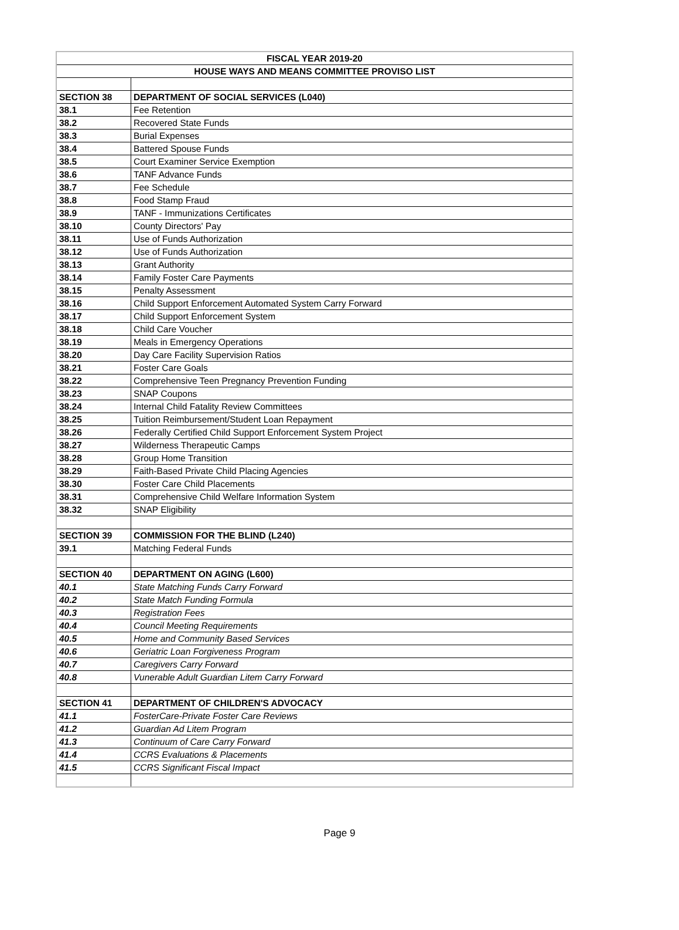| FISCAL YEAR 2019-20 | |
| HOUSE WAYS AND MEANS COMMITTEE PROVISO LIST | |
| SECTION 38 | DEPARTMENT OF SOCIAL SERVICES (L040) |
| 38.1 | Fee Retention |
| 38.2 | Recovered State Funds |
| 38.3 | Burial Expenses |
| 38.4 | Battered Spouse Funds |
| 38.5 | Court Examiner Service Exemption |
| 38.6 | TANF Advance Funds |
| 38.7 | Fee Schedule |
| 38.8 | Food Stamp Fraud |
| 38.9 | TANF - Immunizations Certificates |
| 38.10 | County Directors' Pay |
| 38.11 | Use of Funds Authorization |
| 38.12 | Use of Funds Authorization |
| 38.13 | Grant Authority |
| 38.14 | Family Foster Care Payments |
| 38.15 | Penalty Assessment |
| 38.16 | Child Support Enforcement Automated System Carry Forward |
| 38.17 | Child Support Enforcement System |
| 38.18 | Child Care Voucher |
| 38.19 | Meals in Emergency Operations |
| 38.20 | Day Care Facility Supervision Ratios |
| 38.21 | Foster Care Goals |
| 38.22 | Comprehensive Teen Pregnancy Prevention Funding |
| 38.23 | SNAP Coupons |
| 38.24 | Internal Child Fatality Review Committees |
| 38.25 | Tuition Reimbursement/Student Loan Repayment |
| 38.26 | Federally Certified Child Support Enforcement System Project |
| 38.27 | Wilderness Therapeutic Camps |
| 38.28 | Group Home Transition |
| 38.29 | Faith-Based Private Child Placing Agencies |
| 38.30 | Foster Care Child Placements |
| 38.31 | Comprehensive Child Welfare Information System |
| 38.32 | SNAP Eligibility |
| SECTION 39 | COMMISSION FOR THE BLIND (L240) |
| 39.1 | Matching Federal Funds |
| SECTION 40 | DEPARTMENT ON AGING (L600) |
| 40.1 | State Matching Funds Carry Forward |
| 40.2 | State Match Funding Formula |
| 40.3 | Registration Fees |
| 40.4 | Council Meeting Requirements |
| 40.5 | Home and Community Based Services |
| 40.6 | Geriatric Loan Forgiveness Program |
| 40.7 | Caregivers Carry Forward |
| 40.8 | Vunerable Adult Guardian Litem Carry Forward |
| SECTION 41 | DEPARTMENT OF CHILDREN'S ADVOCACY |
| 41.1 | FosterCare-Private Foster Care Reviews |
| 41.2 | Guardian Ad Litem Program |
| 41.3 | Continuum of Care Carry Forward |
| 41.4 | CCRS Evaluations & Placements |
| 41.5 | CCRS Significant Fiscal Impact |
Page 9